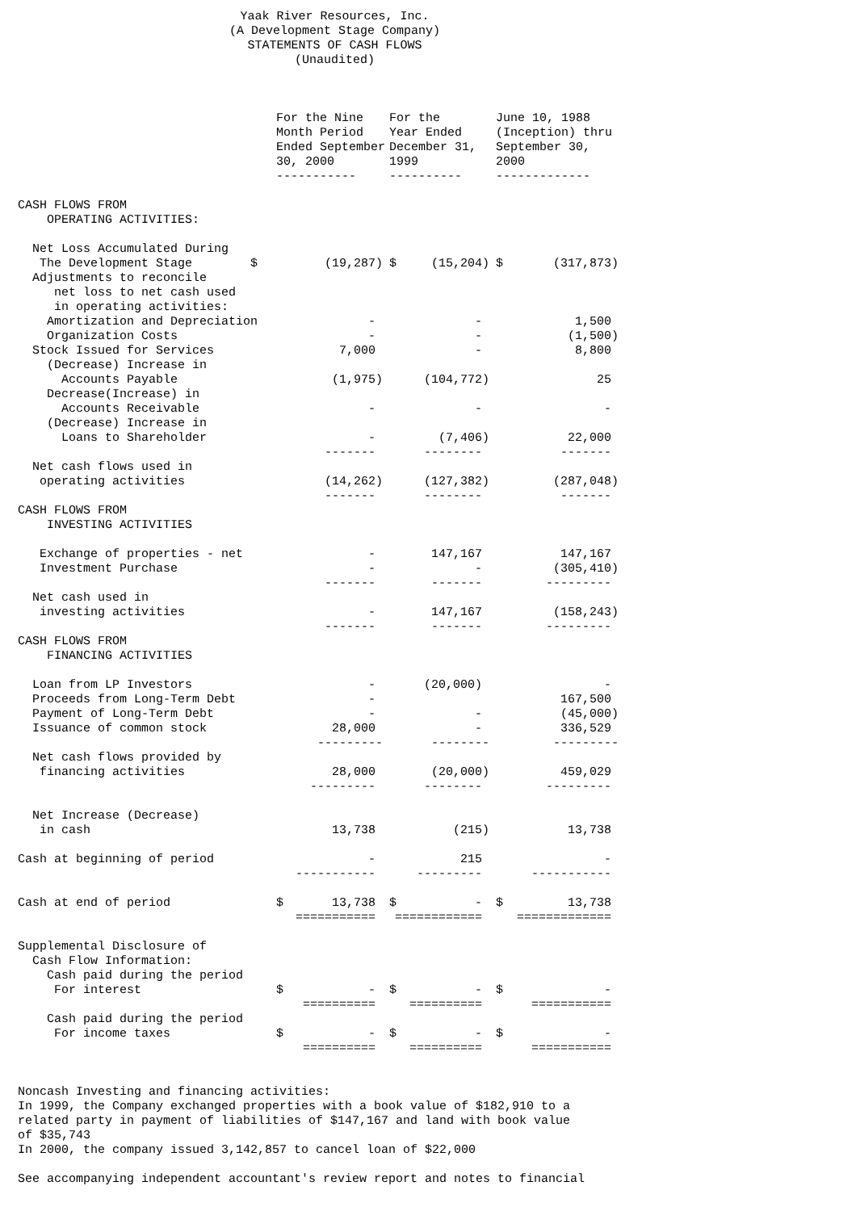Yaak River Resources, Inc.
(A Development Stage Company)
STATEMENTS OF CASH FLOWS
(Unaudited)
| | For the Nine Month Period Ended September 30, 2000 | For the Year Ended December 31, 1999 | June 10, 1988 (Inception) thru September 30, 2000 |
| --- | --- | --- | --- |
| | ----------- | ---------- | ------------- |
| CASH FLOWS FROM | | | |
| OPERATING ACTIVITIES: | | | |
| Net Loss Accumulated During | | | |
| The Development Stage $ | (19,287) | $ (15,204) | $ (317,873) |
| Adjustments to reconcile | | | |
| net loss to net cash used | | | |
| in operating activities: | | | |
| Amortization and Depreciation | - | - | 1,500 |
| Organization Costs | - | - | (1,500) |
| Stock Issued for Services | 7,000 | - | 8,800 |
| (Decrease) Increase in | | | |
| Accounts Payable | (1,975) | (104,772) | 25 |
| Decrease(Increase) in | | | |
| Accounts Receivable | - | - | - |
| (Decrease) Increase in | | | |
| Loans to Shareholder | - | (7,406) | 22,000 |
| | ------- | -------- | ------- |
| Net cash flows used in | | | |
| operating activities | (14,262) | (127,382) | (287,048) |
| | ------- | -------- | ------- |
| CASH FLOWS FROM | | | |
| INVESTING ACTIVITIES | | | |
| Exchange of properties - net | - | 147,167 | 147,167 |
| Investment Purchase | - | - | (305,410) |
| | ------- | ------- | --------- |
| Net cash used in | | | |
| investing activities | - | 147,167 | (158,243) |
| | ------- | ------- | --------- |
| CASH FLOWS FROM | | | |
| FINANCING ACTIVITIES | | | |
| Loan from LP Investors | - | (20,000) | - |
| Proceeds from Long-Term Debt | - | | 167,500 |
| Payment of Long-Term Debt | - | - | (45,000) |
| Issuance of common stock | 28,000 | - | 336,529 |
| | --------- | -------- | --------- |
| Net cash flows provided by | | | |
| financing activities | 28,000 | (20,000) | 459,029 |
| | --------- | -------- | --------- |
| Net Increase (Decrease) | | | |
| in cash | 13,738 | (215) | 13,738 |
| Cash at beginning of period | - | 215 | - |
| | ----------- | --------- | ----------- |
| Cash at end of period | $ 13,738 | $ - | $ 13,738 |
| | =========== | ============ | ============= |
| Supplemental Disclosure of | | | |
| Cash Flow Information: | | | |
| Cash paid during the period | | | |
| For interest | $ - | $ - | $ - |
| | ========== | ========== | =========== |
| Cash paid during the period | | | |
| For income taxes | $ - | $ - | $ - |
| | ========== | ========== | =========== |
Noncash Investing and financing activities: In 1999, the Company exchanged properties with a book value of $182,910 to a related party in payment of liabilities of $147,167 and land with book value of $35,743 In 2000, the company issued 3,142,857 to cancel loan of $22,000 See accompanying independent accountant's review report and notes to financial